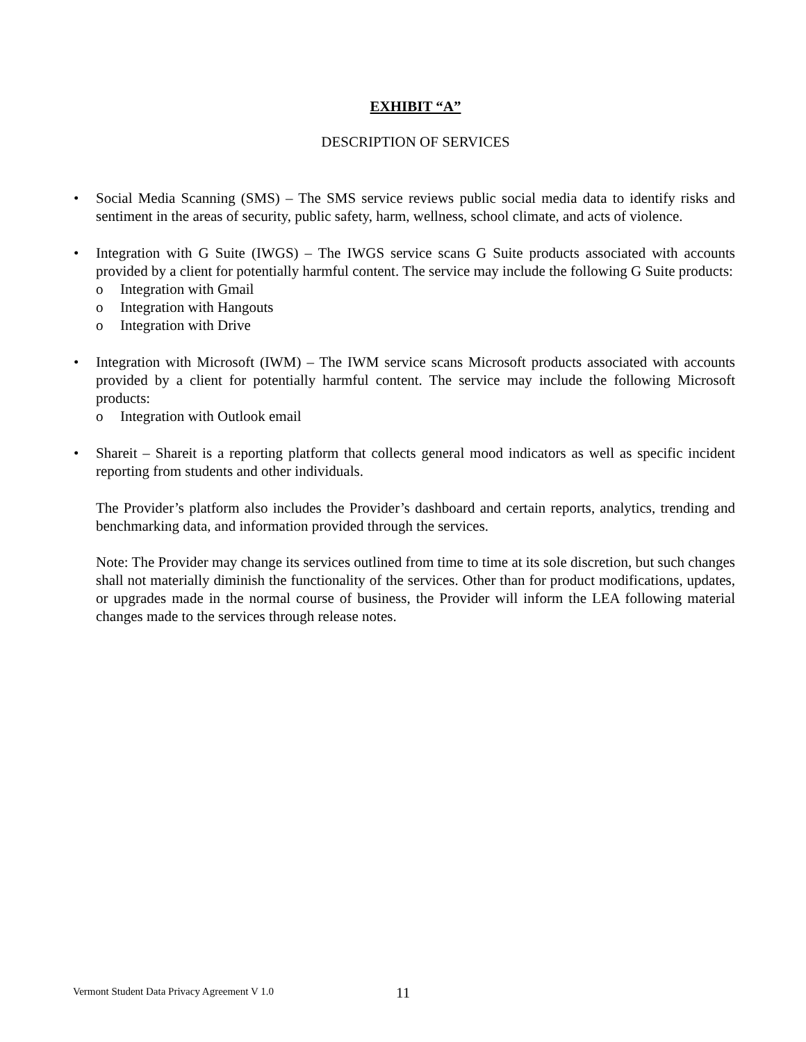EXHIBIT “A”
DESCRIPTION OF SERVICES
• Social Media Scanning (SMS) – The SMS service reviews public social media data to identify risks and sentiment in the areas of security, public safety, harm, wellness, school climate, and acts of violence.
• Integration with G Suite (IWGS) – The IWGS service scans G Suite products associated with accounts provided by a client for potentially harmful content. The service may include the following G Suite products:
o Integration with Gmail
o Integration with Hangouts
o Integration with Drive
• Integration with Microsoft (IWM) – The IWM service scans Microsoft products associated with accounts provided by a client for potentially harmful content. The service may include the following Microsoft products:
o Integration with Outlook email
• Shareit – Shareit is a reporting platform that collects general mood indicators as well as specific incident reporting from students and other individuals.
The Provider’s platform also includes the Provider’s dashboard and certain reports, analytics, trending and benchmarking data, and information provided through the services.
Note: The Provider may change its services outlined from time to time at its sole discretion, but such changes shall not materially diminish the functionality of the services. Other than for product modifications, updates, or upgrades made in the normal course of business, the Provider will inform the LEA following material changes made to the services through release notes.
Vermont Student Data Privacy Agreement V 1.0
11